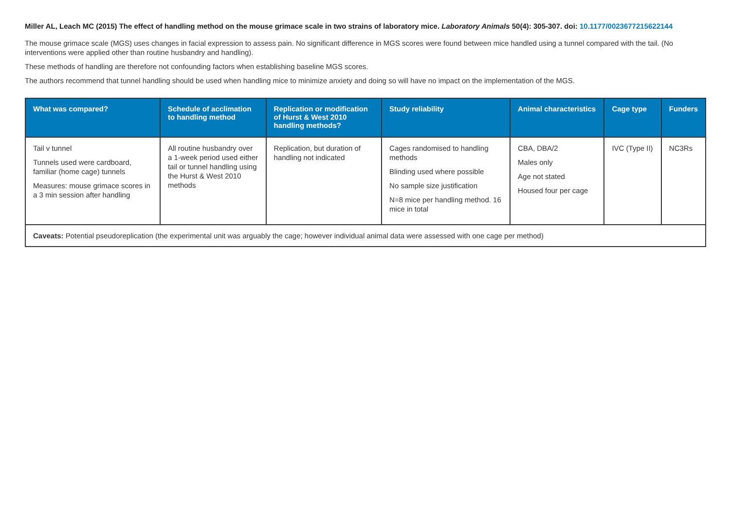Miller AL, Leach MC (2015) The effect of handling method on the mouse grimace scale in two strains of laboratory mice. Laboratory Animals 50(4): 305-307. doi: 10.1177/0023677215622144
The mouse grimace scale (MGS) uses changes in facial expression to assess pain. No significant difference in MGS scores were found between mice handled using a tunnel compared with the tail. (No interventions were applied other than routine husbandry and handling).
These methods of handling are therefore not confounding factors when establishing baseline MGS scores.
The authors recommend that tunnel handling should be used when handling mice to minimize anxiety and doing so will have no impact on the implementation of the MGS.
| What was compared? | Schedule of acclimation to handling method | Replication or modification of Hurst & West 2010 handling methods? | Study reliability | Animal characteristics | Cage type | Funders |
| --- | --- | --- | --- | --- | --- | --- |
| Tail v tunnel Tunnels used were cardboard, familiar (home cage) tunnels Measures: mouse grimace scores in a 3 min session after handling | All routine husbandry over a 1-week period used either tail or tunnel handling using the Hurst & West 2010 methods | Replication, but duration of handling not indicated | Cages randomised to handling methods Blinding used where possible No sample size justification N=8 mice per handling method. 16 mice in total | CBA, DBA/2 Males only Age not stated Housed four per cage | IVC (Type II) | NC3Rs |
| Caveats: Potential pseudoreplication (the experimental unit was arguably the cage; however individual animal data were assessed with one cage per method) | | | | | | |